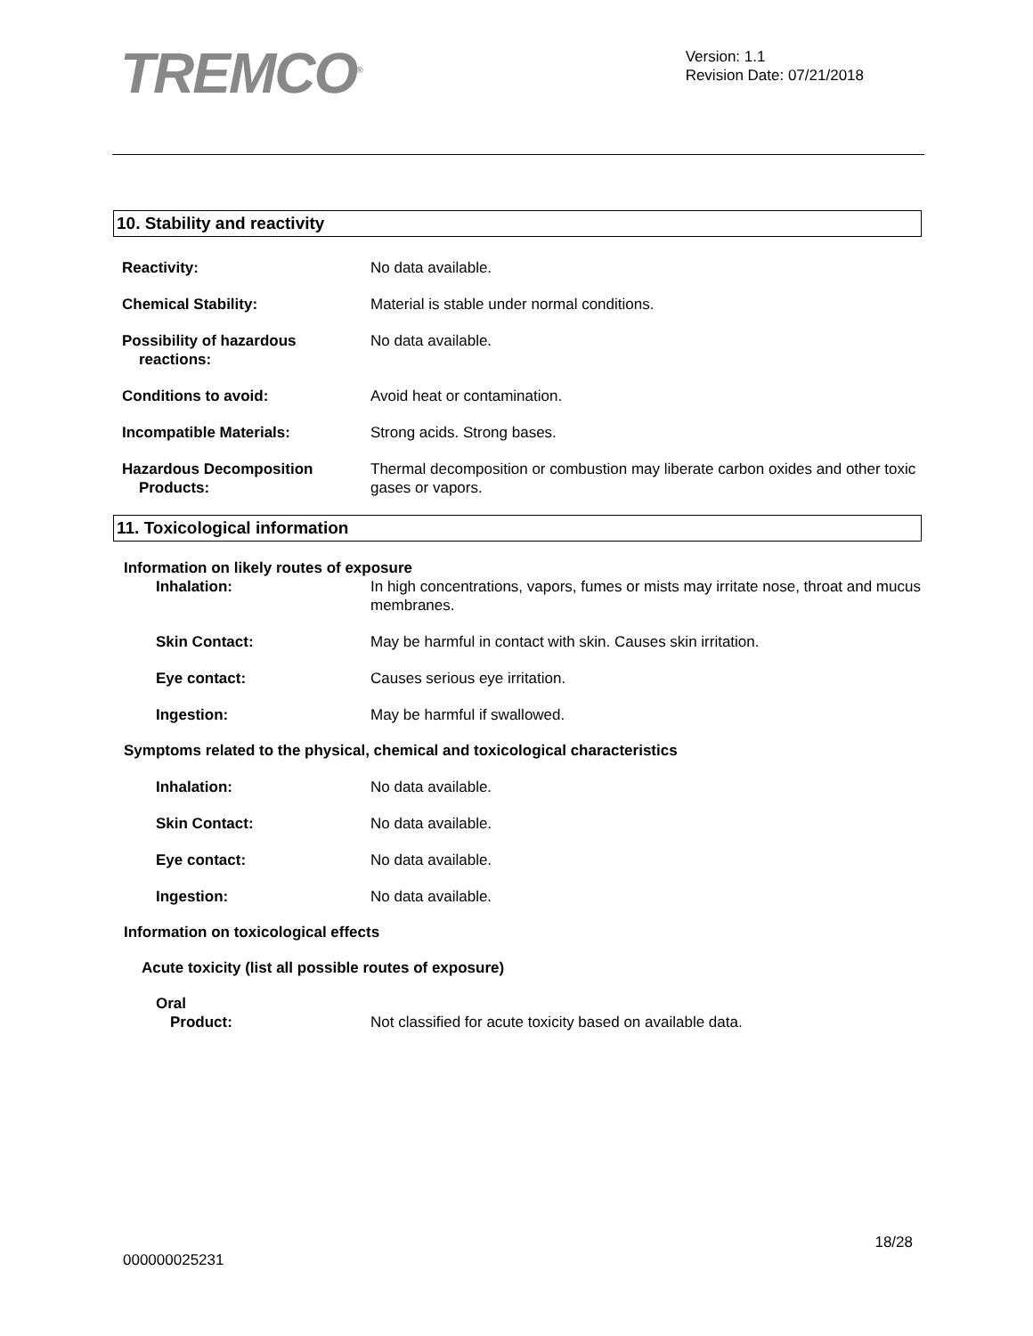TREMCO<sup>®</sup>
Version: 1.1
Revision Date: 07/21/2018
10. Stability and reactivity
Reactivity: No data available.
Chemical Stability: Material is stable under normal conditions.
Possibility of hazardous
reactions:
No data available.
Conditions to avoid: Avoid heat or contamination.
Incompatible Materials: Strong acids. Strong bases.
Hazardous Decomposition
Products:
Thermal decomposition or combustion may liberate carbon oxides and other toxic gases or vapors.
11. Toxicological information
Information on likely routes of exposure
Inhalation: In high concentrations, vapors, fumes or mists may irritate nose, throat and mucus membranes.
Skin Contact: May be harmful in contact with skin. Causes skin irritation.
Eye contact: Causes serious eye irritation.
Ingestion: May be harmful if swallowed.
Symptoms related to the physical, chemical and toxicological characteristics
Inhalation: No data available.
Skin Contact: No data available.
Eye contact: No data available.
Ingestion: No data available.
Information on toxicological effects
Acute toxicity (list all possible routes of exposure)
Oral
Product: Not classified for acute toxicity based on available data.
18/28
000000025231